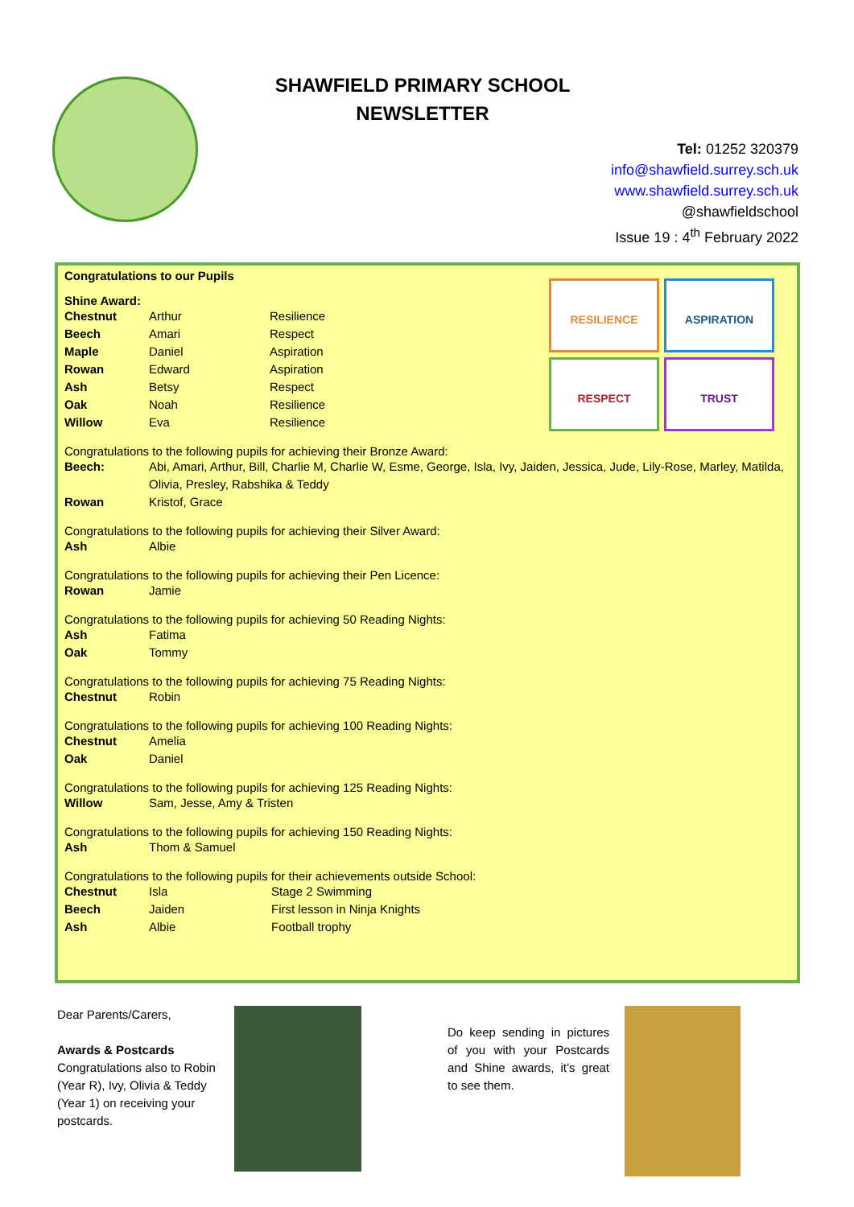SHAWFIELD PRIMARY SCHOOL
NEWSLETTER
Tel: 01252 320379
info@shawfield.surrey.sch.uk
www.shawfield.surrey.sch.uk
@shawfieldschool
Issue 19 : 4<sup>th</sup> February 2022
Congratulations to our Pupils
RESILIENCE
ASPIRATION
RESPECT
TRUST
Shine Award:
| Chestnut | Arthur | Resilience |
| Beech | Amari | Respect |
| Maple | Daniel | Aspiration |
| Rowan | Edward | Aspiration |
| Ash | Betsy | Respect |
| Oak | Noah | Resilience |
| Willow | Eva | Resilience |
Congratulations to the following pupils for achieving their Bronze Award:
| Beech: | Abi, Amari, Arthur, Bill, Charlie M, Charlie W, Esme, George, Isla, Ivy, Jaiden, Jessica, Jude, Lily-Rose, Marley, Matilda, Olivia, Presley, Rabshika & Teddy |
| Rowan | Kristof, Grace |
Congratulations to the following pupils for achieving their Silver Award:
| Ash | Albie |
Congratulations to the following pupils for achieving their Pen Licence:
| Rowan | Jamie |
Congratulations to the following pupils for achieving 50 Reading Nights:
| Ash | Fatima |
| Oak | Tommy |
Congratulations to the following pupils for achieving 75 Reading Nights:
| Chestnut | Robin |
Congratulations to the following pupils for achieving 100 Reading Nights:
| Chestnut | Amelia |
| Oak | Daniel |
Congratulations to the following pupils for achieving 125 Reading Nights:
| Willow | Sam, Jesse, Amy & Tristen |
Congratulations to the following pupils for achieving 150 Reading Nights:
| Ash | Thom & Samuel |
Congratulations to the following pupils for their achievements outside School:
| Chestnut | Isla | Stage 2 Swimming |
| Beech | Jaiden | First lesson in Ninja Knights |
| Ash | Albie | Football trophy |
Dear Parents/Carers,
Awards & Postcards
Congratulations also to Robin (Year R), Ivy, Olivia & Teddy (Year 1) on receiving your postcards.
Do keep sending in pictures of you with your Postcards and Shine awards, it’s great to see them.